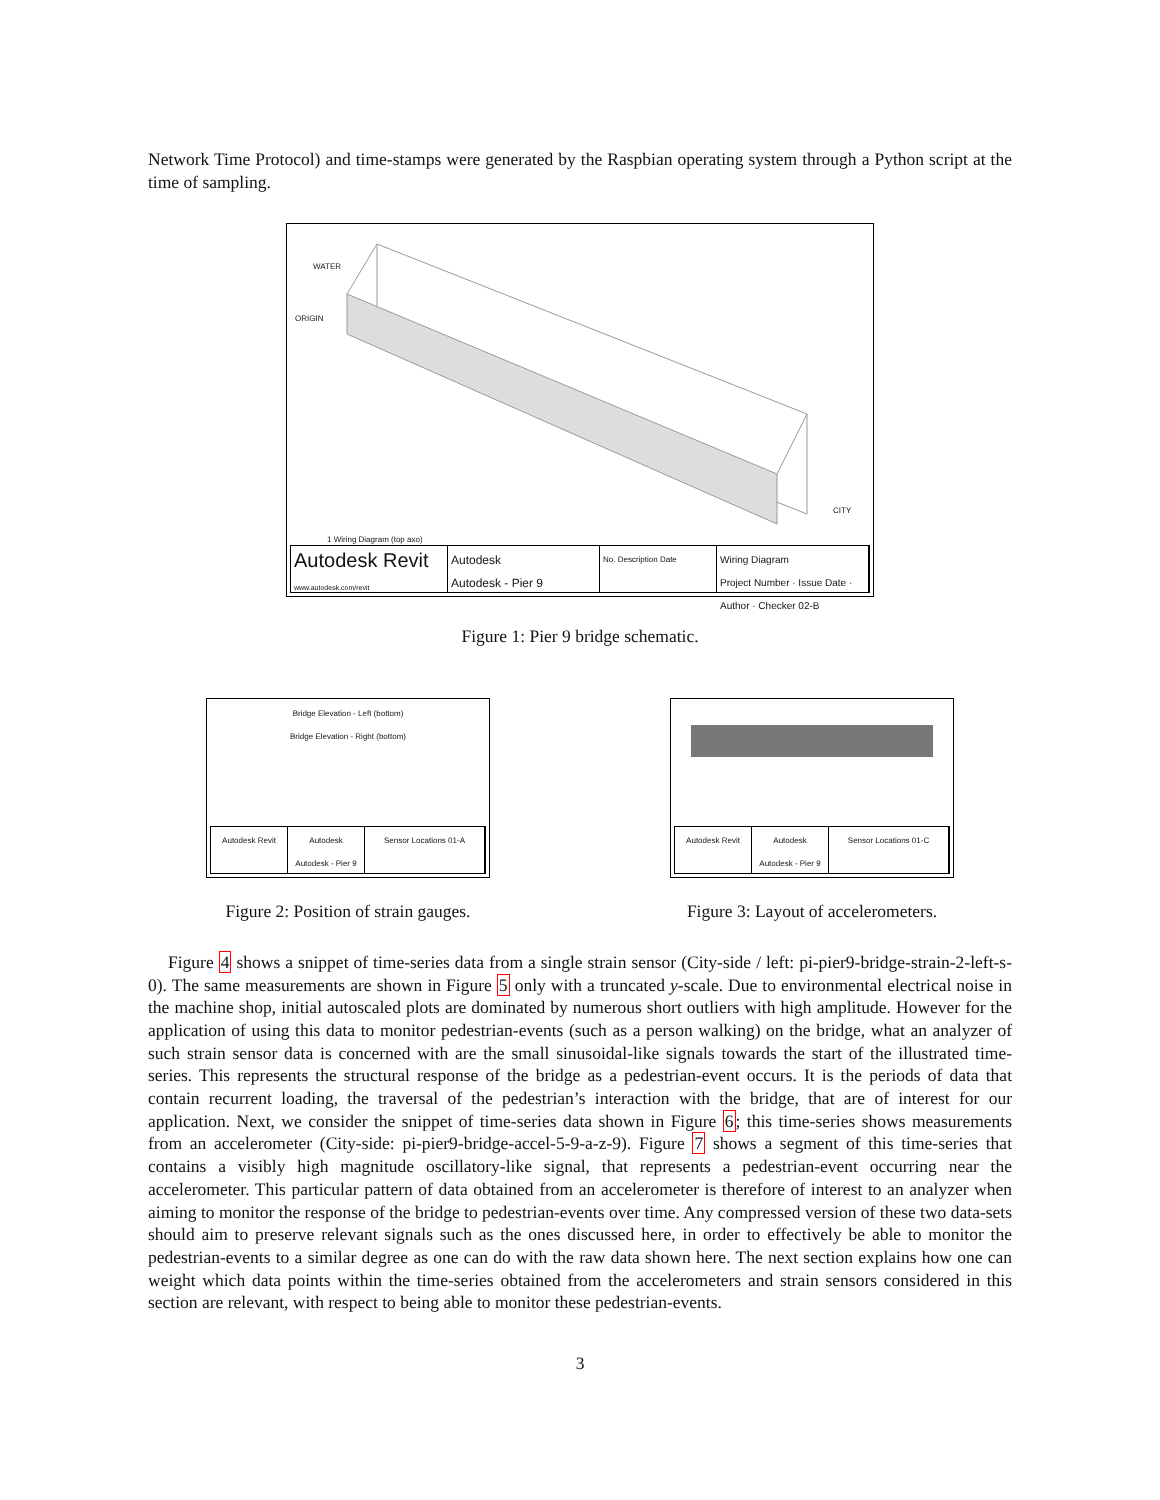Network Time Protocol) and time-stamps were generated by the Raspbian operating system through a Python script at the time of sampling.
WATER
ORIGIN
CITY
1 Wiring Diagram (top axo)
Autodesk Revit
www.autodesk.com/revit
Autodesk
Autodesk - Pier 9
No. Description Date
Wiring Diagram
Project Number · Issue Date · Author · Checker 02-B
Figure 1: Pier 9 bridge schematic.
Bridge Elevation - Left (bottom)
Bridge Elevation - Right (bottom)
Autodesk Revit Autodesk
Autodesk - Pier 9
Sensor Locations 01-A
Figure 2: Position of strain gauges.
Autodesk Revit Autodesk
Autodesk - Pier 9
Sensor Locations 01-C
Figure 3: Layout of accelerometers.
Figure 4 shows a snippet of time-series data from a single strain sensor (City-side / left: pi-pier9-bridge-strain-2-left-s-0). The same measurements are shown in Figure 5 only with a truncated y-scale. Due to environmental electrical noise in the machine shop, initial autoscaled plots are dominated by numerous short outliers with high amplitude. However for the application of using this data to monitor pedestrian-events (such as a person walking) on the bridge, what an analyzer of such strain sensor data is concerned with are the small sinusoidal-like signals towards the start of the illustrated time-series. This represents the structural response of the bridge as a pedestrian-event occurs. It is the periods of data that contain recurrent loading, the traversal of the pedestrian’s interaction with the bridge, that are of interest for our application. Next, we consider the snippet of time-series data shown in Figure 6; this time-series shows measurements from an accelerometer (City-side: pi-pier9-bridge-accel-5-9-a-z-9). Figure 7 shows a segment of this time-series that contains a visibly high magnitude oscillatory-like signal, that represents a pedestrian-event occurring near the accelerometer. This particular pattern of data obtained from an accelerometer is therefore of interest to an analyzer when aiming to monitor the response of the bridge to pedestrian-events over time. Any compressed version of these two data-sets should aim to preserve relevant signals such as the ones discussed here, in order to effectively be able to monitor the pedestrian-events to a similar degree as one can do with the raw data shown here. The next section explains how one can weight which data points within the time-series obtained from the accelerometers and strain sensors considered in this section are relevant, with respect to being able to monitor these pedestrian-events.
3